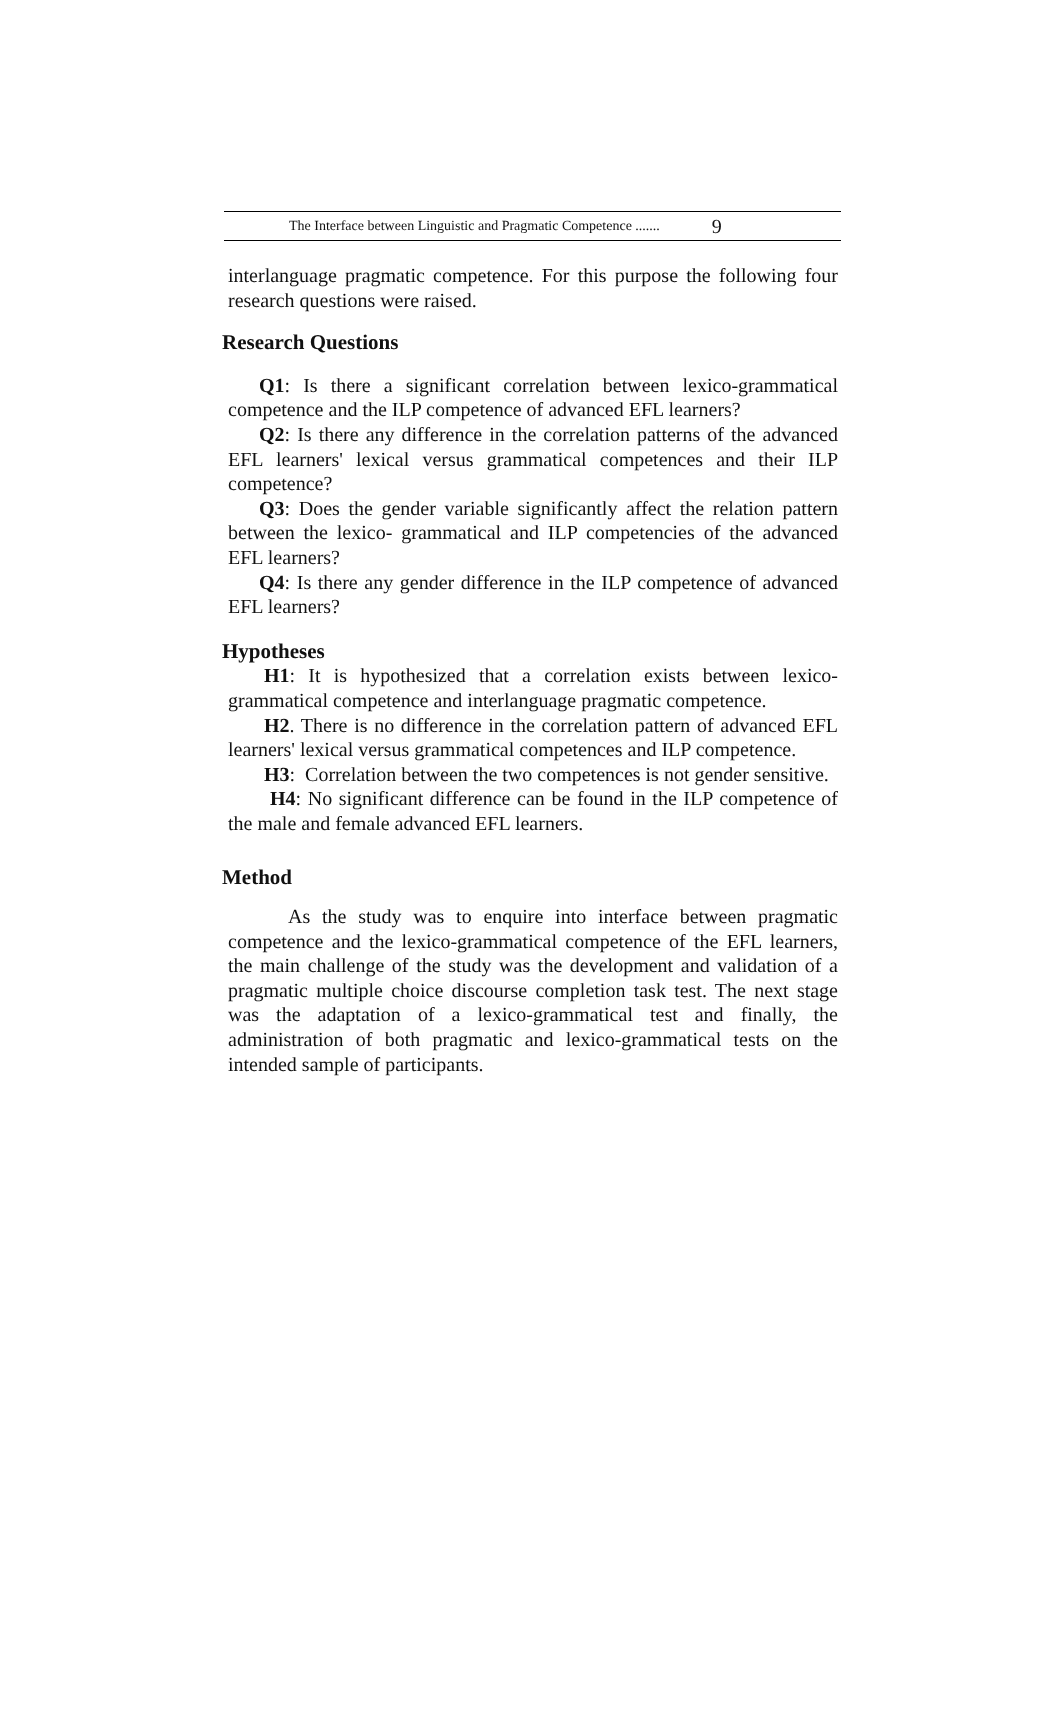The Interface between Linguistic and Pragmatic Competence ....... 9
interlanguage pragmatic competence. For this purpose the following four research questions were raised.
Research Questions
Q1: Is there a significant correlation between lexico-grammatical competence and the ILP competence of advanced EFL learners?
Q2: Is there any difference in the correlation patterns of the advanced EFL learners' lexical versus grammatical competences and their ILP competence?
Q3: Does the gender variable significantly affect the relation pattern between the lexico- grammatical and ILP competencies of the advanced EFL learners?
Q4: Is there any gender difference in the ILP competence of advanced EFL learners?
Hypotheses
H1: It is hypothesized that a correlation exists between lexico-grammatical competence and interlanguage pragmatic competence.
H2. There is no difference in the correlation pattern of advanced EFL learners' lexical versus grammatical competences and ILP competence.
H3: Correlation between the two competences is not gender sensitive.
H4: No significant difference can be found in the ILP competence of the male and female advanced EFL learners.
Method
As the study was to enquire into interface between pragmatic competence and the lexico-grammatical competence of the EFL learners, the main challenge of the study was the development and validation of a pragmatic multiple choice discourse completion task test. The next stage was the adaptation of a lexico-grammatical test and finally, the administration of both pragmatic and lexico-grammatical tests on the intended sample of participants.